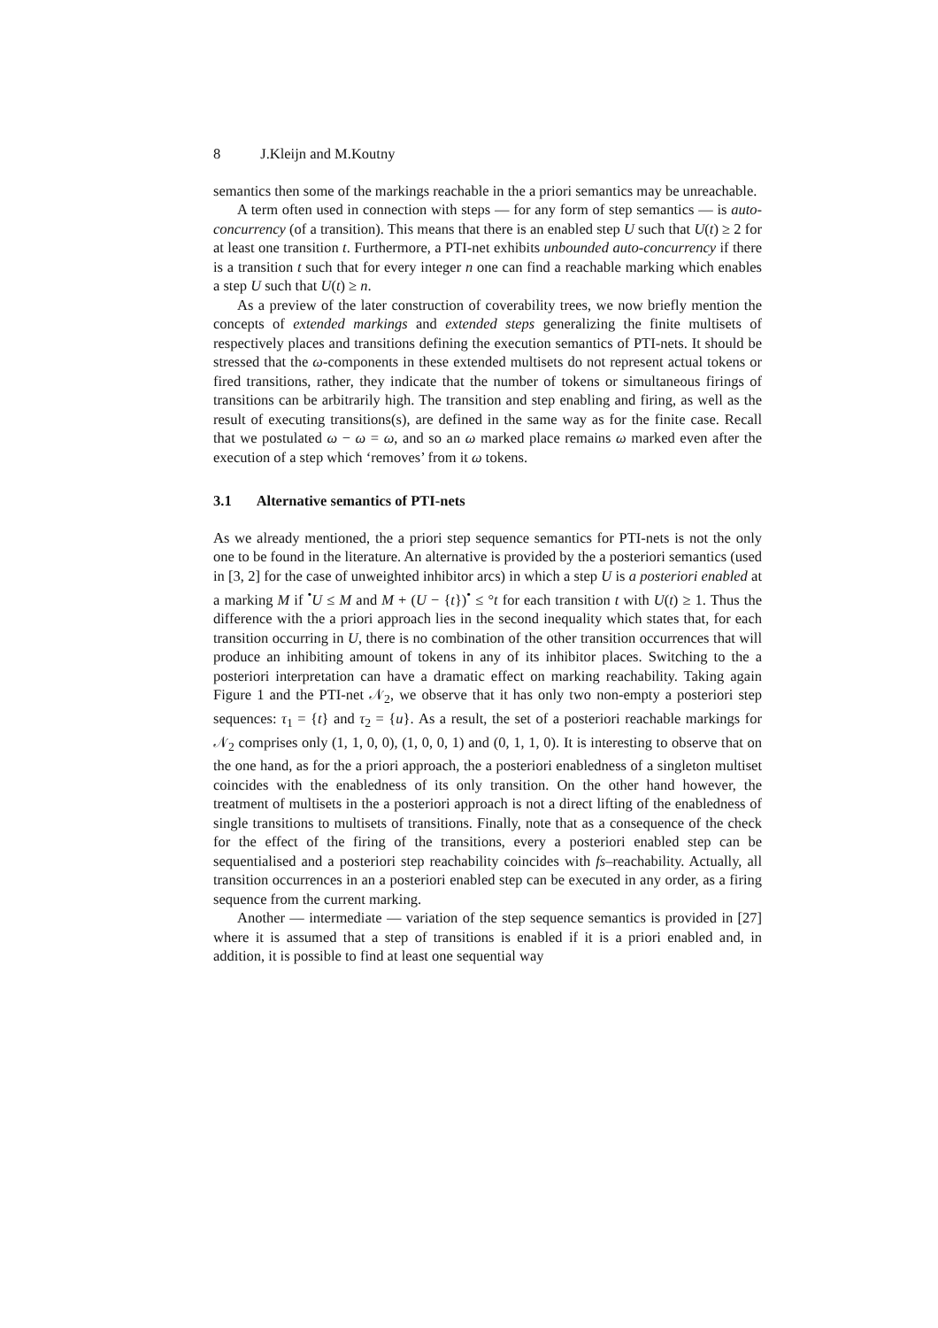8 J.Kleijn and M.Koutny
semantics then some of the markings reachable in the a priori semantics may be unreachable.
A term often used in connection with steps — for any form of step semantics — is auto-concurrency (of a transition). This means that there is an enabled step U such that U(t) ≥ 2 for at least one transition t. Furthermore, a PTI-net exhibits unbounded auto-concurrency if there is a transition t such that for every integer n one can find a reachable marking which enables a step U such that U(t) ≥ n.
As a preview of the later construction of coverability trees, we now briefly mention the concepts of extended markings and extended steps generalizing the finite multisets of respectively places and transitions defining the execution semantics of PTI-nets. It should be stressed that the ω-components in these extended multisets do not represent actual tokens or fired transitions, rather, they indicate that the number of tokens or simultaneous firings of transitions can be arbitrarily high. The transition and step enabling and firing, as well as the result of executing transitions(s), are defined in the same way as for the finite case. Recall that we postulated ω − ω = ω, and so an ω marked place remains ω marked even after the execution of a step which ‘removes’ from it ω tokens.
3.1 Alternative semantics of PTI-nets
As we already mentioned, the a priori step sequence semantics for PTI-nets is not the only one to be found in the literature. An alternative is provided by the a posteriori semantics (used in [3, 2] for the case of unweighted inhibitor arcs) in which a step U is a posteriori enabled at a marking M if <sup>•</sup>U ≤ M and M + (U − {t})<sup>•</sup> ≤ °t for each transition t with U(t) ≥ 1. Thus the difference with the a priori approach lies in the second inequality which states that, for each transition occurring in U, there is no combination of the other transition occurrences that will produce an inhibiting amount of tokens in any of its inhibitor places. Switching to the a posteriori interpretation can have a dramatic effect on marking reachability. Taking again Figure 1 and the PTI-net 𝒩<sub>2</sub>, we observe that it has only two non-empty a posteriori step sequences: τ<sub>1</sub> = {t} and τ<sub>2</sub> = {u}. As a result, the set of a posteriori reachable markings for 𝒩<sub>2</sub> comprises only (1, 1, 0, 0), (1, 0, 0, 1) and (0, 1, 1, 0). It is interesting to observe that on the one hand, as for the a priori approach, the a posteriori enabledness of a singleton multiset coincides with the enabledness of its only transition. On the other hand however, the treatment of multisets in the a posteriori approach is not a direct lifting of the enabledness of single transitions to multisets of transitions. Finally, note that as a consequence of the check for the effect of the firing of the transitions, every a posteriori enabled step can be sequentialised and a posteriori step reachability coincides with fs–reachability. Actually, all transition occurrences in an a posteriori enabled step can be executed in any order, as a firing sequence from the current marking.
Another — intermediate — variation of the step sequence semantics is provided in [27] where it is assumed that a step of transitions is enabled if it is a priori enabled and, in addition, it is possible to find at least one sequential way